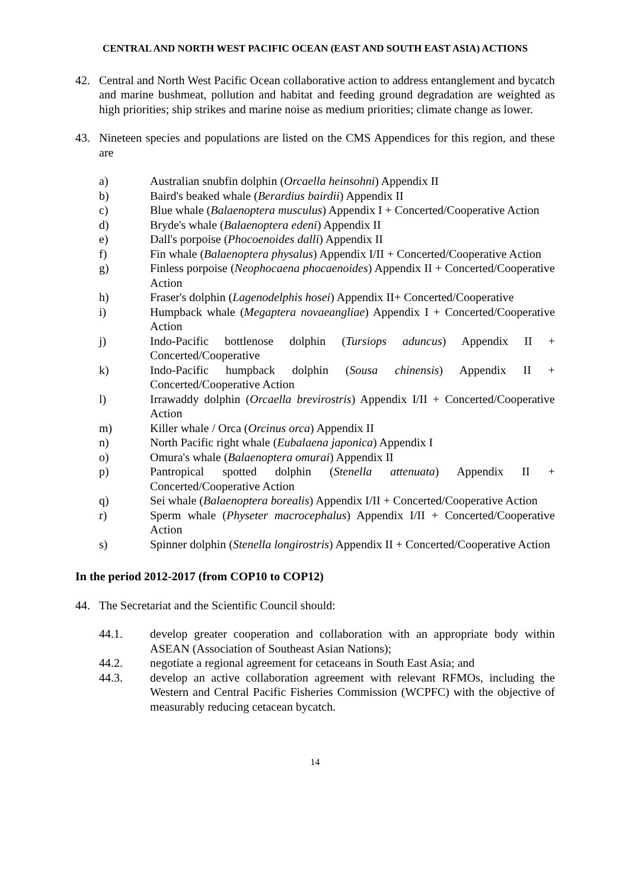CENTRAL AND NORTH WEST PACIFIC OCEAN (EAST AND SOUTH EAST ASIA) ACTIONS
42. Central and North West Pacific Ocean collaborative action to address entanglement and bycatch and marine bushmeat, pollution and habitat and feeding ground degradation are weighted as high priorities; ship strikes and marine noise as medium priorities; climate change as lower.
43. Nineteen species and populations are listed on the CMS Appendices for this region, and these are
a) Australian snubfin dolphin (Orcaella heinsohni) Appendix II
b) Baird's beaked whale (Berardius bairdii) Appendix II
c) Blue whale (Balaenoptera musculus) Appendix I + Concerted/Cooperative Action
d) Bryde's whale (Balaenoptera edeni) Appendix II
e) Dall's porpoise (Phocoenoides dalli) Appendix II
f) Fin whale (Balaenoptera physalus) Appendix I/II + Concerted/Cooperative Action
g) Finless porpoise (Neophocaena phocaenoides) Appendix II + Concerted/Cooperative Action
h) Fraser's dolphin (Lagenodelphis hosei) Appendix II+ Concerted/Cooperative
i) Humpback whale (Megaptera novaeangliae) Appendix I + Concerted/Cooperative Action
j) Indo-Pacific bottlenose dolphin (Tursiops aduncus) Appendix II + Concerted/Cooperative
k) Indo-Pacific humpback dolphin (Sousa chinensis) Appendix II + Concerted/Cooperative Action
l) Irrawaddy dolphin (Orcaella brevirostris) Appendix I/II + Concerted/Cooperative Action
m) Killer whale / Orca (Orcinus orca) Appendix II
n) North Pacific right whale (Eubalaena japonica) Appendix I
o) Omura's whale (Balaenoptera omurai) Appendix II
p) Pantropical spotted dolphin (Stenella attenuata) Appendix II + Concerted/Cooperative Action
q) Sei whale (Balaenoptera borealis) Appendix I/II + Concerted/Cooperative Action
r) Sperm whale (Physeter macrocephalus) Appendix I/II + Concerted/Cooperative Action
s) Spinner dolphin (Stenella longirostris) Appendix II + Concerted/Cooperative Action
In the period 2012-2017 (from COP10 to COP12)
44. The Secretariat and the Scientific Council should:
44.1. develop greater cooperation and collaboration with an appropriate body within ASEAN (Association of Southeast Asian Nations);
44.2. negotiate a regional agreement for cetaceans in South East Asia; and
44.3. develop an active collaboration agreement with relevant RFMOs, including the Western and Central Pacific Fisheries Commission (WCPFC) with the objective of measurably reducing cetacean bycatch.
14